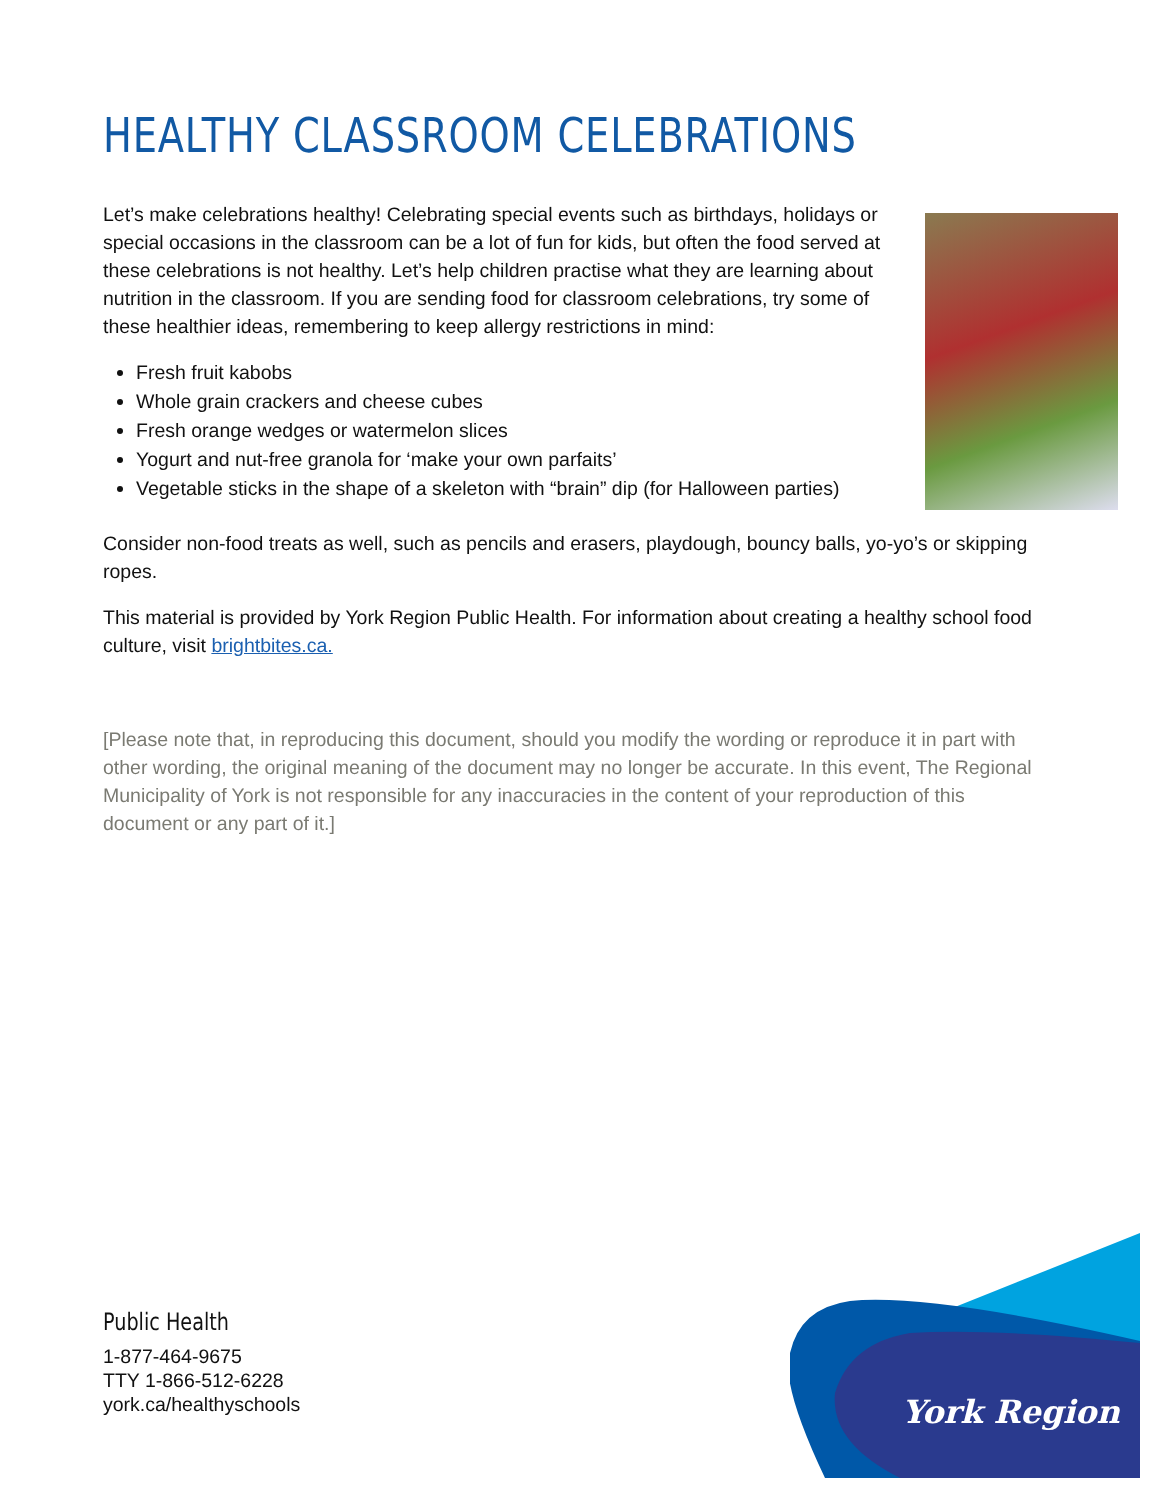HEALTHY CLASSROOM CELEBRATIONS
Let’s make celebrations healthy! Celebrating special events such as birthdays, holidays or special occasions in the classroom can be a lot of fun for kids, but often the food served at these celebrations is not healthy. Let’s help children practise what they are learning about nutrition in the classroom. If you are sending food for classroom celebrations, try some of these healthier ideas, remembering to keep allergy restrictions in mind:
Fresh fruit kabobs
Whole grain crackers and cheese cubes
Fresh orange wedges or watermelon slices
Yogurt and nut-free granola for ‘make your own parfaits’
Vegetable sticks in the shape of a skeleton with “brain” dip (for Halloween parties)
Consider non-food treats as well, such as pencils and erasers, playdough, bouncy balls, yo-yo’s or skipping ropes.
This material is provided by York Region Public Health. For information about creating a healthy school food culture, visit brightbites.ca.
[Please note that, in reproducing this document, should you modify the wording or reproduce it in part with other wording, the original meaning of the document may no longer be accurate. In this event, The Regional Municipality of York is not responsible for any inaccuracies in the content of your reproduction of this document or any part of it.]
Public Health
1-877-464-9675
TTY 1-866-512-6228
york.ca/healthyschools
York Region